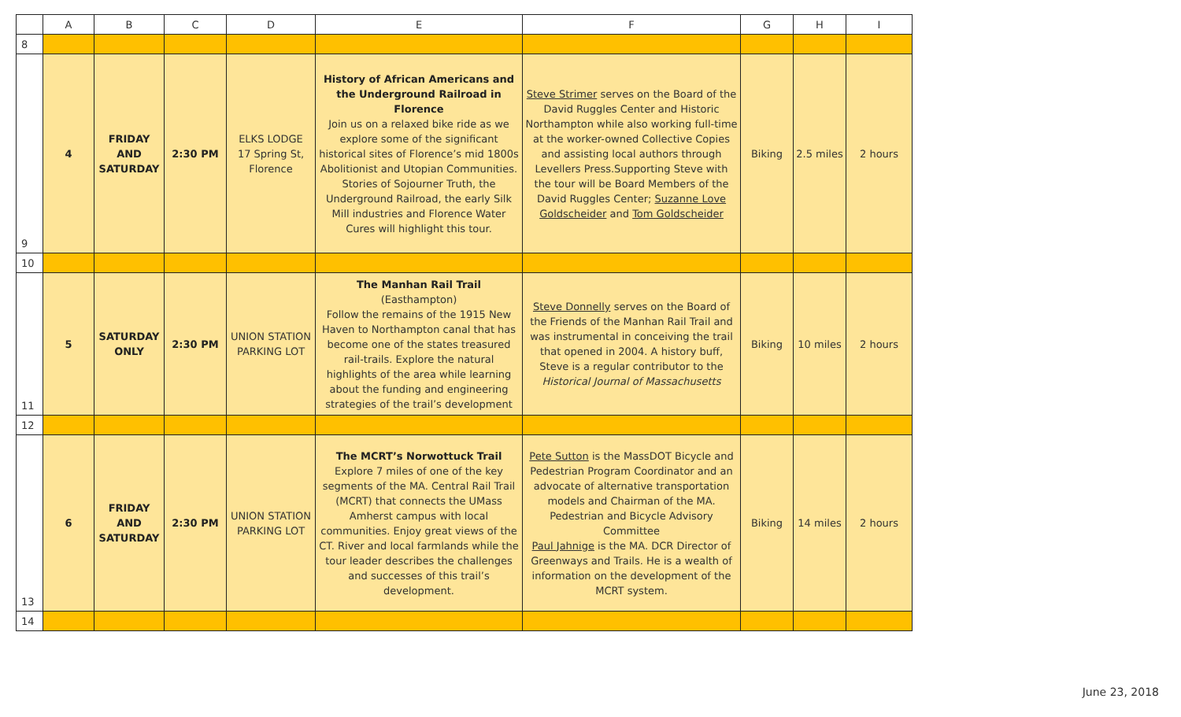| | A | B | C | D | E | F | G | H | I |
| --- | --- | --- | --- | --- | --- | --- | --- | --- | --- |
| 8 | | | | | | | | | |
| 9 | 4 | FRIDAY AND SATURDAY | 2:30 PM | ELKS LODGE 17 Spring St, Florence | History of African Americans and the Underground Railroad in Florence Join us on a relaxed bike ride as we explore some of the significant historical sites of Florence’s mid 1800s Abolitionist and Utopian Communities. Stories of Sojourner Truth, the Underground Railroad, the early Silk Mill industries and Florence Water Cures will highlight this tour. | Steve Strimer serves on the Board of the David Ruggles Center and Historic Northampton while also working full-time at the worker-owned Collective Copies and assisting local authors through Levellers Press.Supporting Steve with the tour will be Board Members of the David Ruggles Center; Suzanne Love Goldscheider and Tom Goldscheider | Biking | 2.5 miles | 2 hours |
| 10 | | | | | | | | | |
| 11 | 5 | SATURDAY ONLY | 2:30 PM | UNION STATION PARKING LOT | The Manhan Rail Trail (Easthampton) Follow the remains of the 1915 New Haven to Northampton canal that has become one of the states treasured rail-trails. Explore the natural highlights of the area while learning about the funding and engineering strategies of the trail’s development | Steve Donnelly serves on the Board of the Friends of the Manhan Rail Trail and was instrumental in conceiving the trail that opened in 2004. A history buff, Steve is a regular contributor to the Historical Journal of Massachusetts | Biking | 10 miles | 2 hours |
| 12 | | | | | | | | | |
| 13 | 6 | FRIDAY AND SATURDAY | 2:30 PM | UNION STATION PARKING LOT | The MCRT’s Norwottuck Trail Explore 7 miles of one of the key segments of the MA. Central Rail Trail (MCRT) that connects the UMass Amherst campus with local communities. Enjoy great views of the CT. River and local farmlands while the tour leader describes the challenges and successes of this trail’s development. | Pete Sutton is the MassDOT Bicycle and Pedestrian Program Coordinator and an advocate of alternative transportation models and Chairman of the MA. Pedestrian and Bicycle Advisory Committee Paul Jahnige is the MA. DCR Director of Greenways and Trails. He is a wealth of information on the development of the MCRT system. | Biking | 14 miles | 2 hours |
| 14 | | | | | | | | | |
June 23, 2018